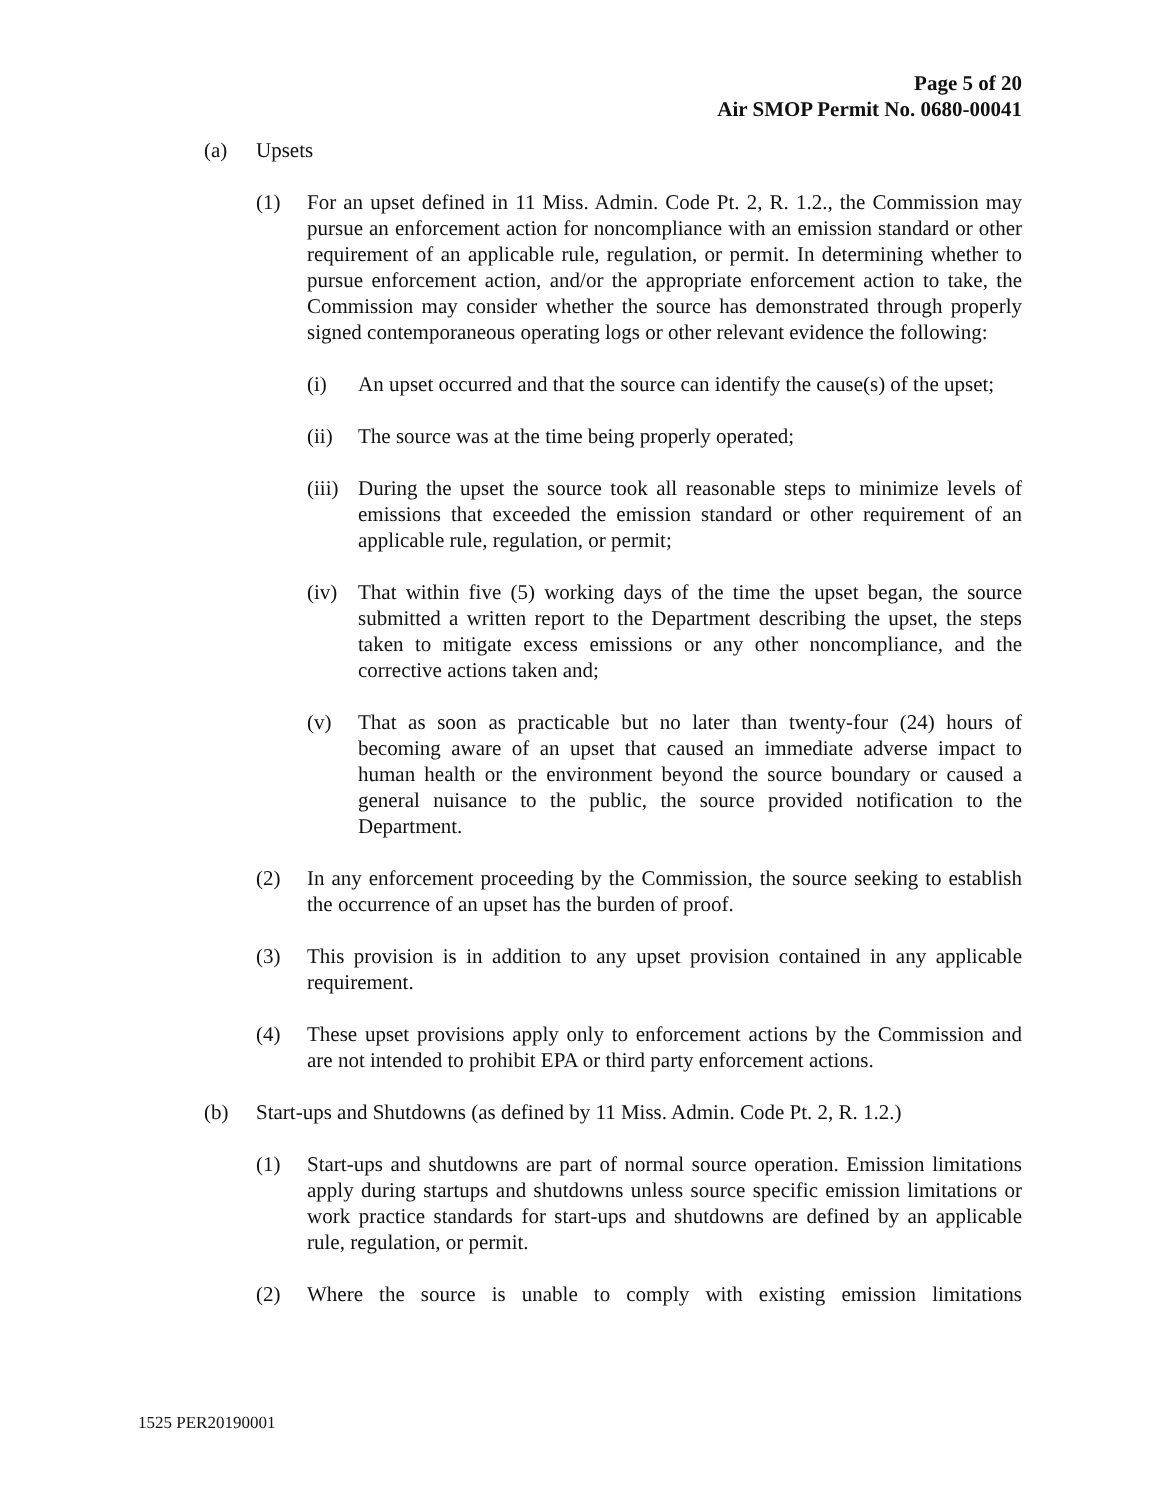Page 5 of 20
Air SMOP Permit No. 0680-00041
(a) Upsets
(1) For an upset defined in 11 Miss. Admin. Code Pt. 2, R. 1.2., the Commission may pursue an enforcement action for noncompliance with an emission standard or other requirement of an applicable rule, regulation, or permit. In determining whether to pursue enforcement action, and/or the appropriate enforcement action to take, the Commission may consider whether the source has demonstrated through properly signed contemporaneous operating logs or other relevant evidence the following:
(i) An upset occurred and that the source can identify the cause(s) of the upset;
(ii) The source was at the time being properly operated;
(iii) During the upset the source took all reasonable steps to minimize levels of emissions that exceeded the emission standard or other requirement of an applicable rule, regulation, or permit;
(iv) That within five (5) working days of the time the upset began, the source submitted a written report to the Department describing the upset, the steps taken to mitigate excess emissions or any other noncompliance, and the corrective actions taken and;
(v) That as soon as practicable but no later than twenty-four (24) hours of becoming aware of an upset that caused an immediate adverse impact to human health or the environment beyond the source boundary or caused a general nuisance to the public, the source provided notification to the Department.
(2) In any enforcement proceeding by the Commission, the source seeking to establish the occurrence of an upset has the burden of proof.
(3) This provision is in addition to any upset provision contained in any applicable requirement.
(4) These upset provisions apply only to enforcement actions by the Commission and are not intended to prohibit EPA or third party enforcement actions.
(b) Start-ups and Shutdowns (as defined by 11 Miss. Admin. Code Pt. 2, R. 1.2.)
(1) Start-ups and shutdowns are part of normal source operation. Emission limitations apply during startups and shutdowns unless source specific emission limitations or work practice standards for start-ups and shutdowns are defined by an applicable rule, regulation, or permit.
(2) Where the source is unable to comply with existing emission limitations
1525 PER20190001